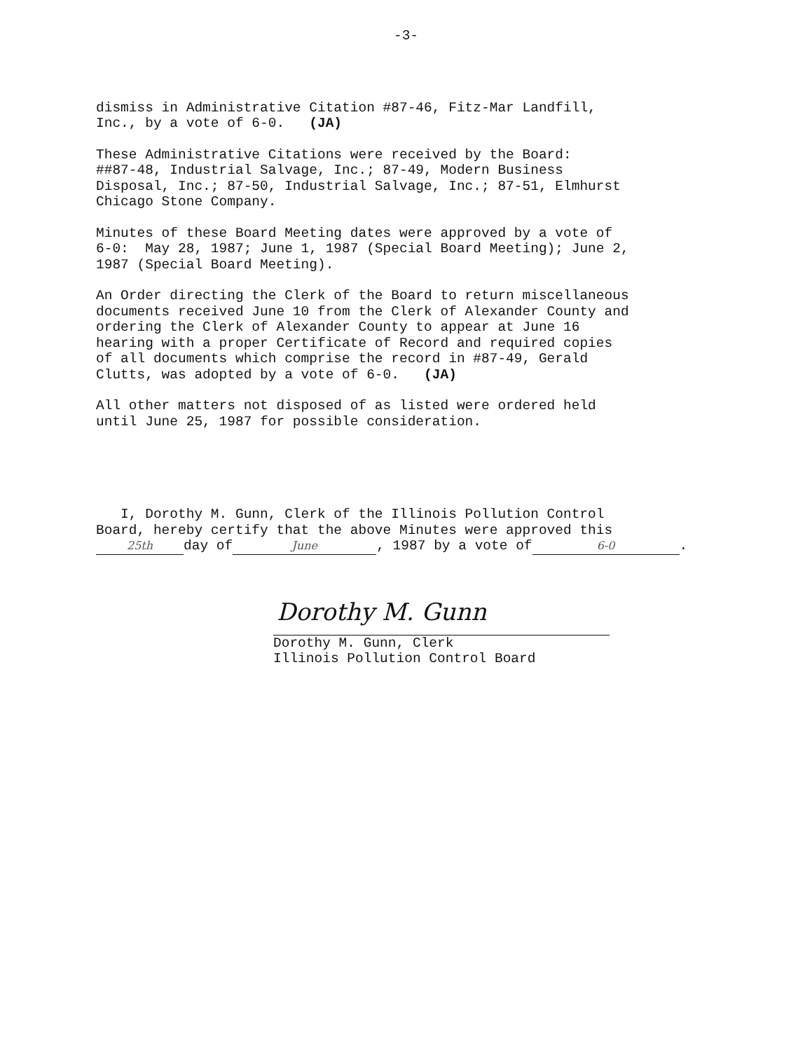-3-
dismiss in Administrative Citation #87-46, Fitz-Mar Landfill, Inc., by a vote of 6-0. (JA)
These Administrative Citations were received by the Board: ##87-48, Industrial Salvage, Inc.; 87-49, Modern Business Disposal, Inc.; 87-50, Industrial Salvage, Inc.; 87-51, Elmhurst Chicago Stone Company.
Minutes of these Board Meeting dates were approved by a vote of 6-0: May 28, 1987; June 1, 1987 (Special Board Meeting); June 2, 1987 (Special Board Meeting).
An Order directing the Clerk of the Board to return miscellaneous documents received June 10 from the Clerk of Alexander County and ordering the Clerk of Alexander County to appear at June 16 hearing with a proper Certificate of Record and required copies of all documents which comprise the record in #87-49, Gerald Clutts, was adopted by a vote of 6-0. (JA)
All other matters not disposed of as listed were ordered held until June 25, 1987 for possible consideration.
I, Dorothy M. Gunn, Clerk of the Illinois Pollution Control Board, hereby certify that the above Minutes were approved this 25th day of June, 1987 by a vote of 6-0.
Dorothy M. Gunn
Dorothy M. Gunn, Clerk
Illinois Pollution Control Board